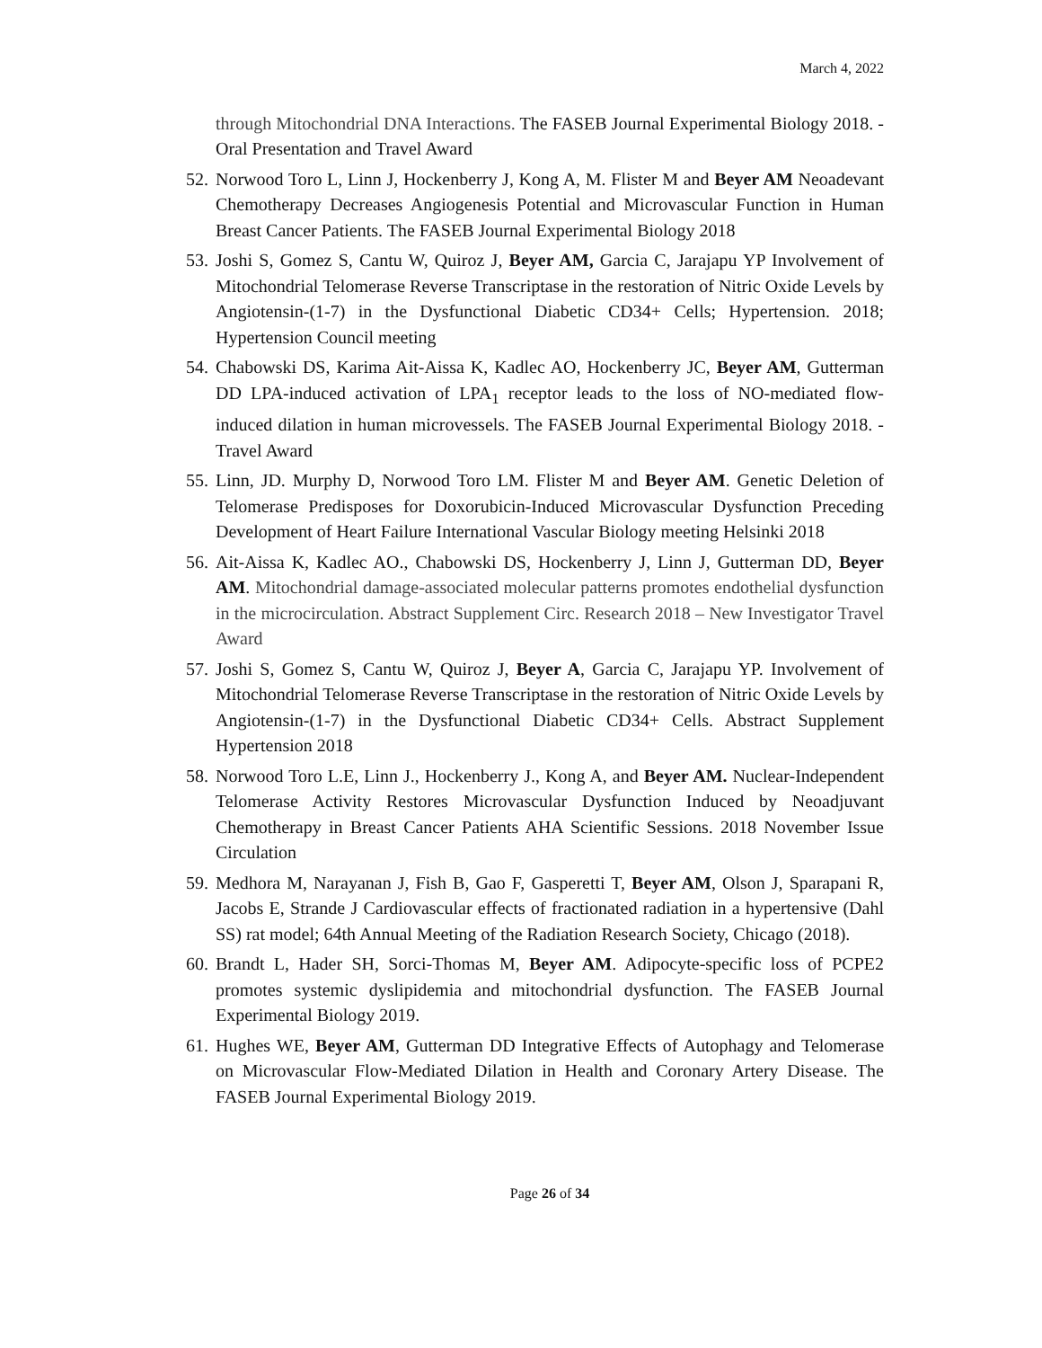March 4, 2022
through Mitochondrial DNA Interactions. The FASEB Journal Experimental Biology 2018. - Oral Presentation and Travel Award
52. Norwood Toro L, Linn J, Hockenberry J, Kong A, M. Flister M and Beyer AM Neoadevant Chemotherapy Decreases Angiogenesis Potential and Microvascular Function in Human Breast Cancer Patients. The FASEB Journal Experimental Biology 2018
53. Joshi S, Gomez S, Cantu W, Quiroz J, Beyer AM, Garcia C, Jarajapu YP Involvement of Mitochondrial Telomerase Reverse Transcriptase in the restoration of Nitric Oxide Levels by Angiotensin-(1-7) in the Dysfunctional Diabetic CD34+ Cells; Hypertension. 2018; Hypertension Council meeting
54. Chabowski DS, Karima Ait-Aissa K, Kadlec AO, Hockenberry JC, Beyer AM, Gutterman DD LPA-induced activation of LPA<sub>1</sub> receptor leads to the loss of NO-mediated flow-induced dilation in human microvessels. The FASEB Journal Experimental Biology 2018. - Travel Award
55. Linn, JD. Murphy D, Norwood Toro LM. Flister M and Beyer AM. Genetic Deletion of Telomerase Predisposes for Doxorubicin-Induced Microvascular Dysfunction Preceding Development of Heart Failure International Vascular Biology meeting Helsinki 2018
56. Ait-Aissa K, Kadlec AO., Chabowski DS, Hockenberry J, Linn J, Gutterman DD, Beyer AM. Mitochondrial damage-associated molecular patterns promotes endothelial dysfunction in the microcirculation. Abstract Supplement Circ. Research 2018 – New Investigator Travel Award
57. Joshi S, Gomez S, Cantu W, Quiroz J, Beyer A, Garcia C, Jarajapu YP. Involvement of Mitochondrial Telomerase Reverse Transcriptase in the restoration of Nitric Oxide Levels by Angiotensin-(1-7) in the Dysfunctional Diabetic CD34+ Cells. Abstract Supplement Hypertension 2018
58. Norwood Toro L.E, Linn J., Hockenberry J., Kong A, and Beyer AM. Nuclear-Independent Telomerase Activity Restores Microvascular Dysfunction Induced by Neoadjuvant Chemotherapy in Breast Cancer Patients AHA Scientific Sessions. 2018 November Issue Circulation
59. Medhora M, Narayanan J, Fish B, Gao F, Gasperetti T, Beyer AM, Olson J, Sparapani R, Jacobs E, Strande J Cardiovascular effects of fractionated radiation in a hypertensive (Dahl SS) rat model; 64th Annual Meeting of the Radiation Research Society, Chicago (2018).
60. Brandt L, Hader SH, Sorci-Thomas M, Beyer AM. Adipocyte-specific loss of PCPE2 promotes systemic dyslipidemia and mitochondrial dysfunction. The FASEB Journal Experimental Biology 2019.
61. Hughes WE, Beyer AM, Gutterman DD Integrative Effects of Autophagy and Telomerase on Microvascular Flow-Mediated Dilation in Health and Coronary Artery Disease. The FASEB Journal Experimental Biology 2019.
Page 26 of 34